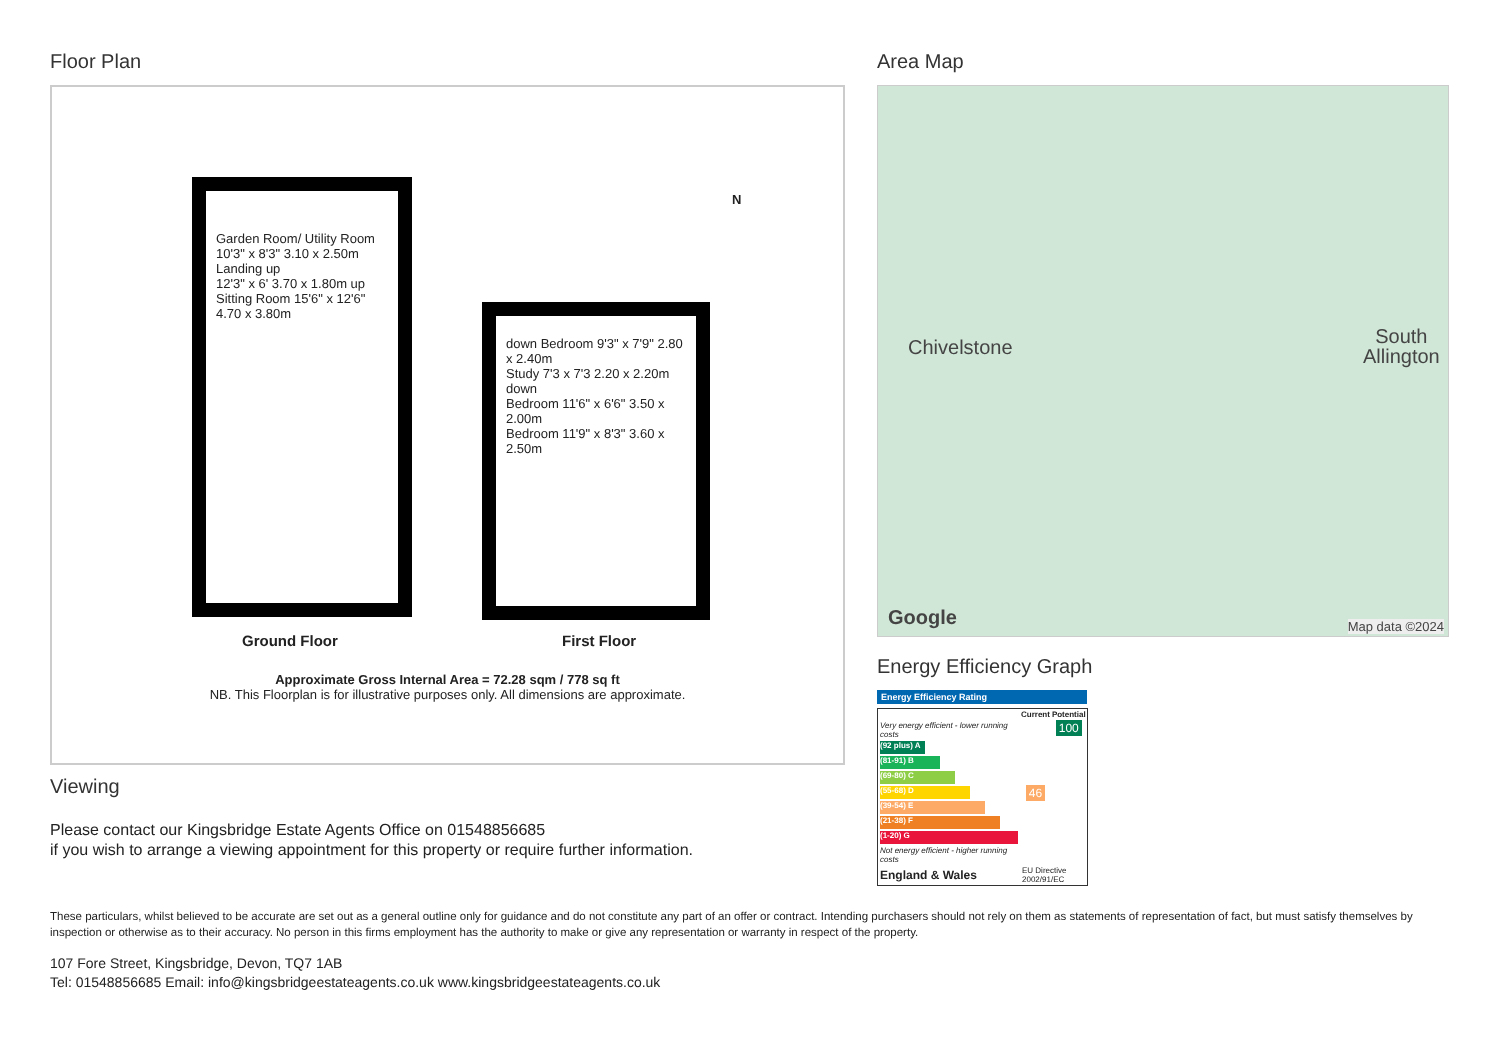Floor Plan
Garden Room/ Utility Room 10'3" x 8'3" 3.10 x 2.50m
Landing up
12'3" x 6' 3.70 x 1.80m up
Sitting Room 15'6" x 12'6" 4.70 x 3.80m
down Bedroom 9'3" x 7'9" 2.80 x 2.40m
Study 7'3 x 7'3 2.20 x 2.20m down
Bedroom 11'6" x 6'6" 3.50 x 2.00m
Bedroom 11'9" x 8'3" 3.60 x 2.50m
N
Ground Floor First Floor
Approximate Gross Internal Area = 72.28 sqm / 778 sq ft
NB. This Floorplan is for illustrative purposes only. All dimensions are approximate.
Viewing
Please contact our Kingsbridge Estate Agents Office on 01548856685
if you wish to arrange a viewing appointment for this property or require further information.
Area Map
Chivelstone
South
Allington
Google Map data ©2024
Energy Efficiency Graph
Energy Efficiency Rating
| | Current | Potential |
| --- | --- | --- |
| Very energy efficient - lower running costs (92 plus) A (81-91) B (69-80) C (55-68) D (39-54) E (21-38) F (1-20) G Not energy efficient - higher running costs | 46 | 100 |
| England & Wales | EU Directive 2002/91/EC | |
These particulars, whilst believed to be accurate are set out as a general outline only for guidance and do not constitute any part of an offer or contract. Intending purchasers should not rely on them as statements of representation of fact, but must satisfy themselves by inspection or otherwise as to their accuracy. No person in this firms employment has the authority to make or give any representation or warranty in respect of the property.
107 Fore Street, Kingsbridge, Devon, TQ7 1AB
Tel: 01548856685 Email: info@kingsbridgeestateagents.co.uk www.kingsbridgeestateagents.co.uk